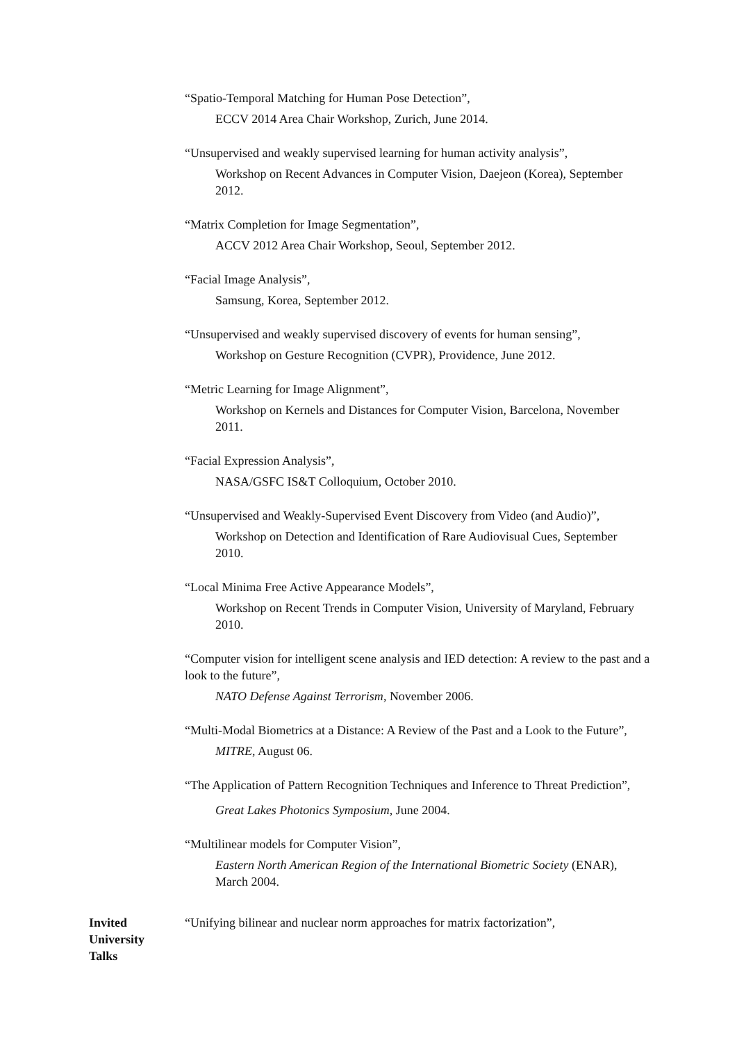“Spatio-Temporal Matching for Human Pose Detection”,
ECCV 2014 Area Chair Workshop, Zurich, June 2014.
“Unsupervised and weakly supervised learning for human activity analysis”,
Workshop on Recent Advances in Computer Vision, Daejeon (Korea), September 2012.
“Matrix Completion for Image Segmentation”,
ACCV 2012 Area Chair Workshop, Seoul, September 2012.
“Facial Image Analysis”,
Samsung, Korea, September 2012.
“Unsupervised and weakly supervised discovery of events for human sensing”,
Workshop on Gesture Recognition (CVPR), Providence, June 2012.
“Metric Learning for Image Alignment”,
Workshop on Kernels and Distances for Computer Vision, Barcelona, November 2011.
“Facial Expression Analysis”,
NASA/GSFC IS&T Colloquium, October 2010.
“Unsupervised and Weakly-Supervised Event Discovery from Video (and Audio)”,
Workshop on Detection and Identification of Rare Audiovisual Cues, September 2010.
“Local Minima Free Active Appearance Models”,
Workshop on Recent Trends in Computer Vision, University of Maryland, February 2010.
“Computer vision for intelligent scene analysis and IED detection: A review to the past and a look to the future”,
NATO Defense Against Terrorism, November 2006.
“Multi-Modal Biometrics at a Distance: A Review of the Past and a Look to the Future”,
MITRE, August 06.
“The Application of Pattern Recognition Techniques and Inference to Threat Prediction”,
Great Lakes Photonics Symposium, June 2004.
“Multilinear models for Computer Vision”,
Eastern North American Region of the International Biometric Society (ENAR), March 2004.
Invited
University
Talks
“Unifying bilinear and nuclear norm approaches for matrix factorization”,